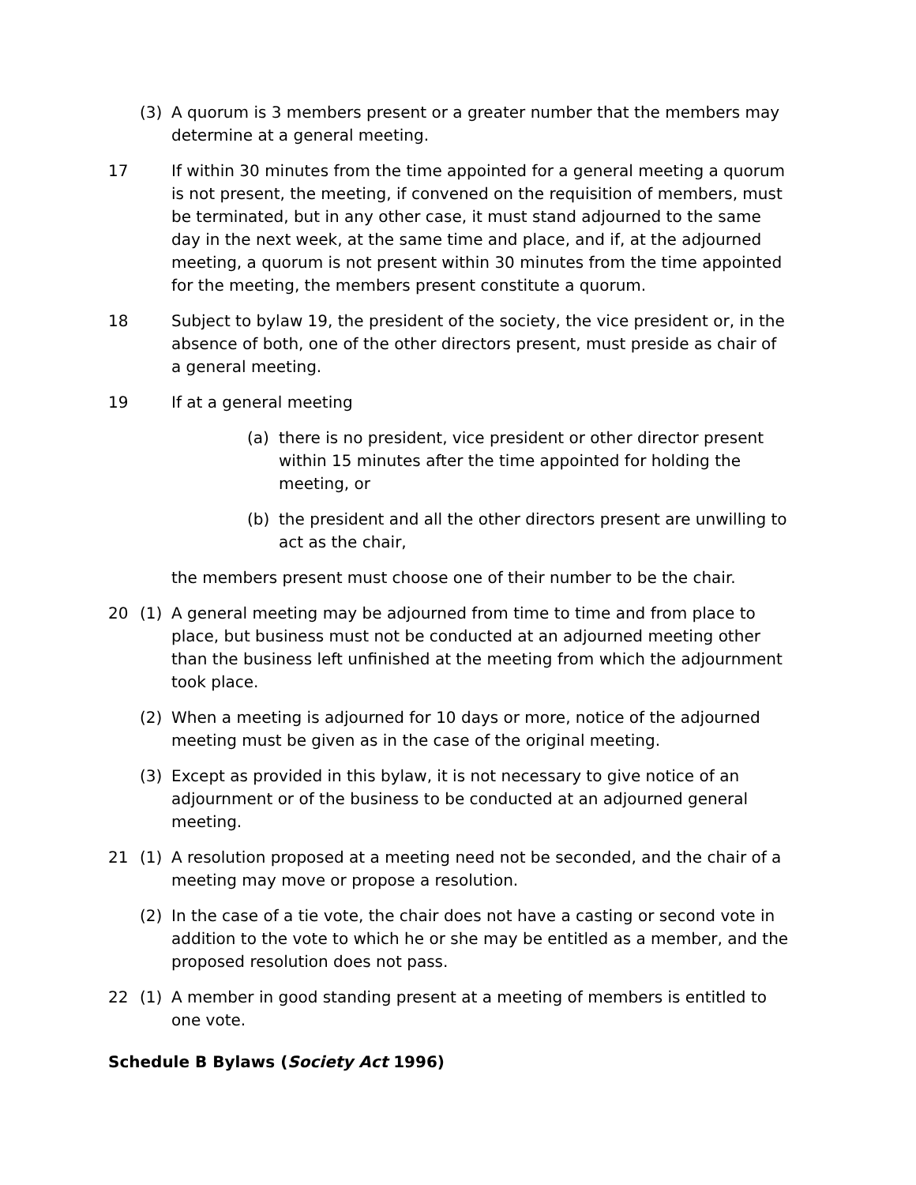(3) A quorum is 3 members present or a greater number that the members may determine at a general meeting.
17 If within 30 minutes from the time appointed for a general meeting a quorum is not present, the meeting, if convened on the requisition of members, must be terminated, but in any other case, it must stand adjourned to the same day in the next week, at the same time and place, and if, at the adjourned meeting, a quorum is not present within 30 minutes from the time appointed for the meeting, the members present constitute a quorum.
18 Subject to bylaw 19, the president of the society, the vice president or, in the absence of both, one of the other directors present, must preside as chair of a general meeting.
19 If at a general meeting
(a) there is no president, vice president or other director present within 15 minutes after the time appointed for holding the meeting, or
(b) the president and all the other directors present are unwilling to act as the chair,
the members present must choose one of their number to be the chair.
20 (1) A general meeting may be adjourned from time to time and from place to place, but business must not be conducted at an adjourned meeting other than the business left unfinished at the meeting from which the adjournment took place.
(2) When a meeting is adjourned for 10 days or more, notice of the adjourned meeting must be given as in the case of the original meeting.
(3) Except as provided in this bylaw, it is not necessary to give notice of an adjournment or of the business to be conducted at an adjourned general meeting.
21 (1) A resolution proposed at a meeting need not be seconded, and the chair of a meeting may move or propose a resolution.
(2) In the case of a tie vote, the chair does not have a casting or second vote in addition to the vote to which he or she may be entitled as a member, and the proposed resolution does not pass.
22 (1) A member in good standing present at a meeting of members is entitled to one vote.
Schedule B Bylaws (Society Act 1996)